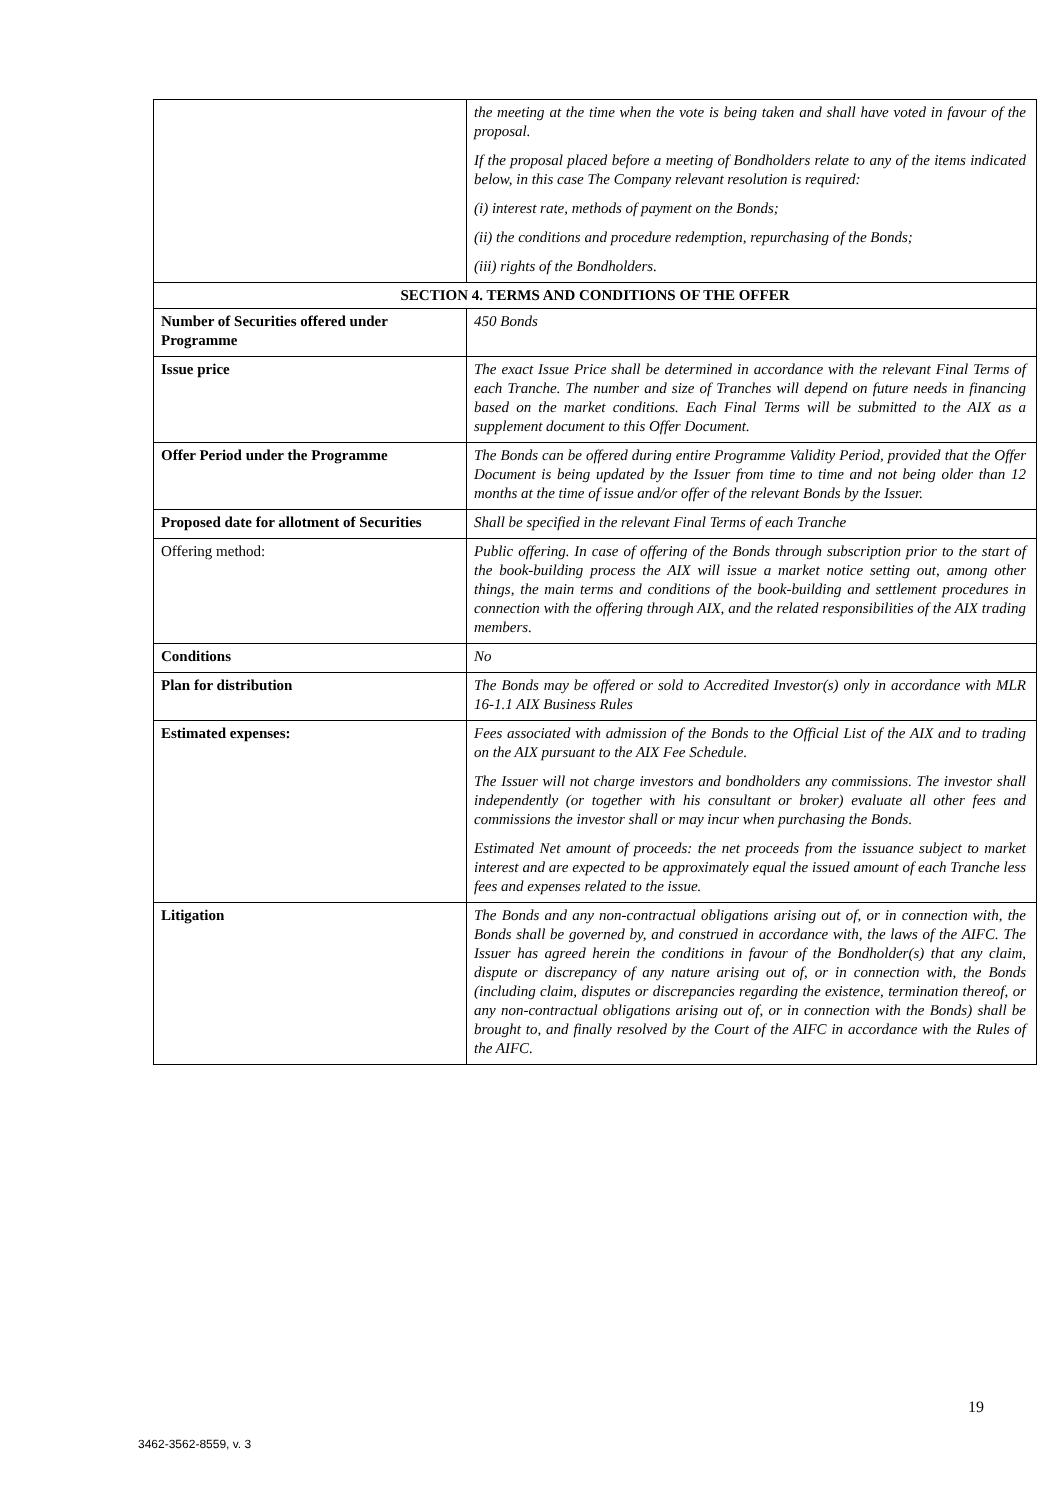| | the meeting at the time when the vote is being taken and shall have voted in favour of the proposal. If the proposal placed before a meeting of Bondholders relate to any of the items indicated below, in this case The Company relevant resolution is required: (i) interest rate, methods of payment on the Bonds; (ii) the conditions and procedure redemption, repurchasing of the Bonds; (iii) rights of the Bondholders. |
| SECTION 4. TERMS AND CONDITIONS OF THE OFFER | |
| Number of Securities offered under Programme | 450 Bonds |
| Issue price | The exact Issue Price shall be determined in accordance with the relevant Final Terms of each Tranche. The number and size of Tranches will depend on future needs in financing based on the market conditions. Each Final Terms will be submitted to the AIX as a supplement document to this Offer Document. |
| Offer Period under the Programme | The Bonds can be offered during entire Programme Validity Period, provided that the Offer Document is being updated by the Issuer from time to time and not being older than 12 months at the time of issue and/or offer of the relevant Bonds by the Issuer. |
| Proposed date for allotment of Securities | Shall be specified in the relevant Final Terms of each Tranche |
| Offering method: | Public offering. In case of offering of the Bonds through subscription prior to the start of the book-building process the AIX will issue a market notice setting out, among other things, the main terms and conditions of the book-building and settlement procedures in connection with the offering through AIX, and the related responsibilities of the AIX trading members. |
| Conditions | No |
| Plan for distribution | The Bonds may be offered or sold to Accredited Investor(s) only in accordance with MLR 16-1.1 AIX Business Rules |
| Estimated expenses: | Fees associated with admission of the Bonds to the Official List of the AIX and to trading on the AIX pursuant to the AIX Fee Schedule. The Issuer will not charge investors and bondholders any commissions. The investor shall independently (or together with his consultant or broker) evaluate all other fees and commissions the investor shall or may incur when purchasing the Bonds. Estimated Net amount of proceeds: the net proceeds from the issuance subject to market interest and are expected to be approximately equal the issued amount of each Tranche less fees and expenses related to the issue. |
| Litigation | The Bonds and any non-contractual obligations arising out of, or in connection with, the Bonds shall be governed by, and construed in accordance with, the laws of the AIFC. The Issuer has agreed herein the conditions in favour of the Bondholder(s) that any claim, dispute or discrepancy of any nature arising out of, or in connection with, the Bonds (including claim, disputes or discrepancies regarding the existence, termination thereof, or any non-contractual obligations arising out of, or in connection with the Bonds) shall be brought to, and finally resolved by the Court of the AIFC in accordance with the Rules of the AIFC. |
19
3462-3562-8559, v. 3